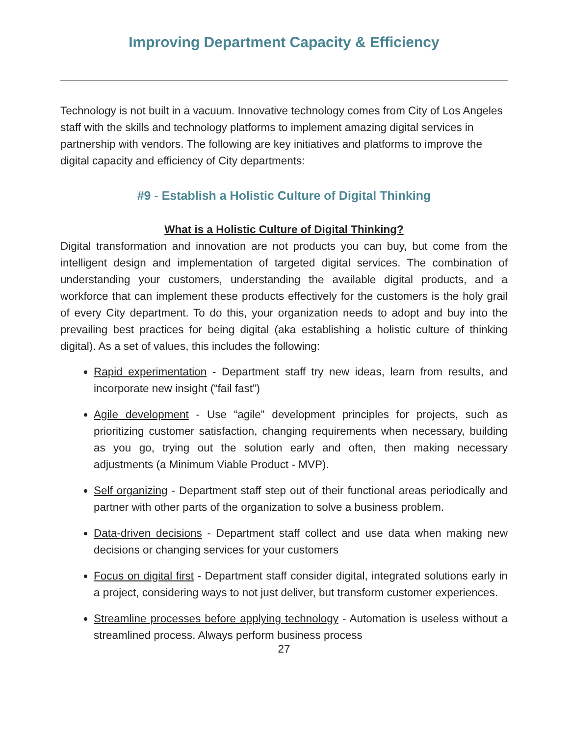Improving Department Capacity & Efficiency
Technology is not built in a vacuum. Innovative technology comes from City of Los Angeles staff with the skills and technology platforms to implement amazing digital services in partnership with vendors. The following are key initiatives and platforms to improve the digital capacity and efficiency of City departments:
#9 - Establish a Holistic Culture of Digital Thinking
What is a Holistic Culture of Digital Thinking?
Digital transformation and innovation are not products you can buy, but come from the intelligent design and implementation of targeted digital services. The combination of understanding your customers, understanding the available digital products, and a workforce that can implement these products effectively for the customers is the holy grail of every City department. To do this, your organization needs to adopt and buy into the prevailing best practices for being digital (aka establishing a holistic culture of thinking digital). As a set of values, this includes the following:
Rapid experimentation - Department staff try new ideas, learn from results, and incorporate new insight (“fail fast”)
Agile development - Use “agile” development principles for projects, such as prioritizing customer satisfaction, changing requirements when necessary, building as you go, trying out the solution early and often, then making necessary adjustments (a Minimum Viable Product - MVP).
Self organizing - Department staff step out of their functional areas periodically and partner with other parts of the organization to solve a business problem.
Data-driven decisions - Department staff collect and use data when making new decisions or changing services for your customers
Focus on digital first - Department staff consider digital, integrated solutions early in a project, considering ways to not just deliver, but transform customer experiences.
Streamline processes before applying technology - Automation is useless without a streamlined process. Always perform business process
27